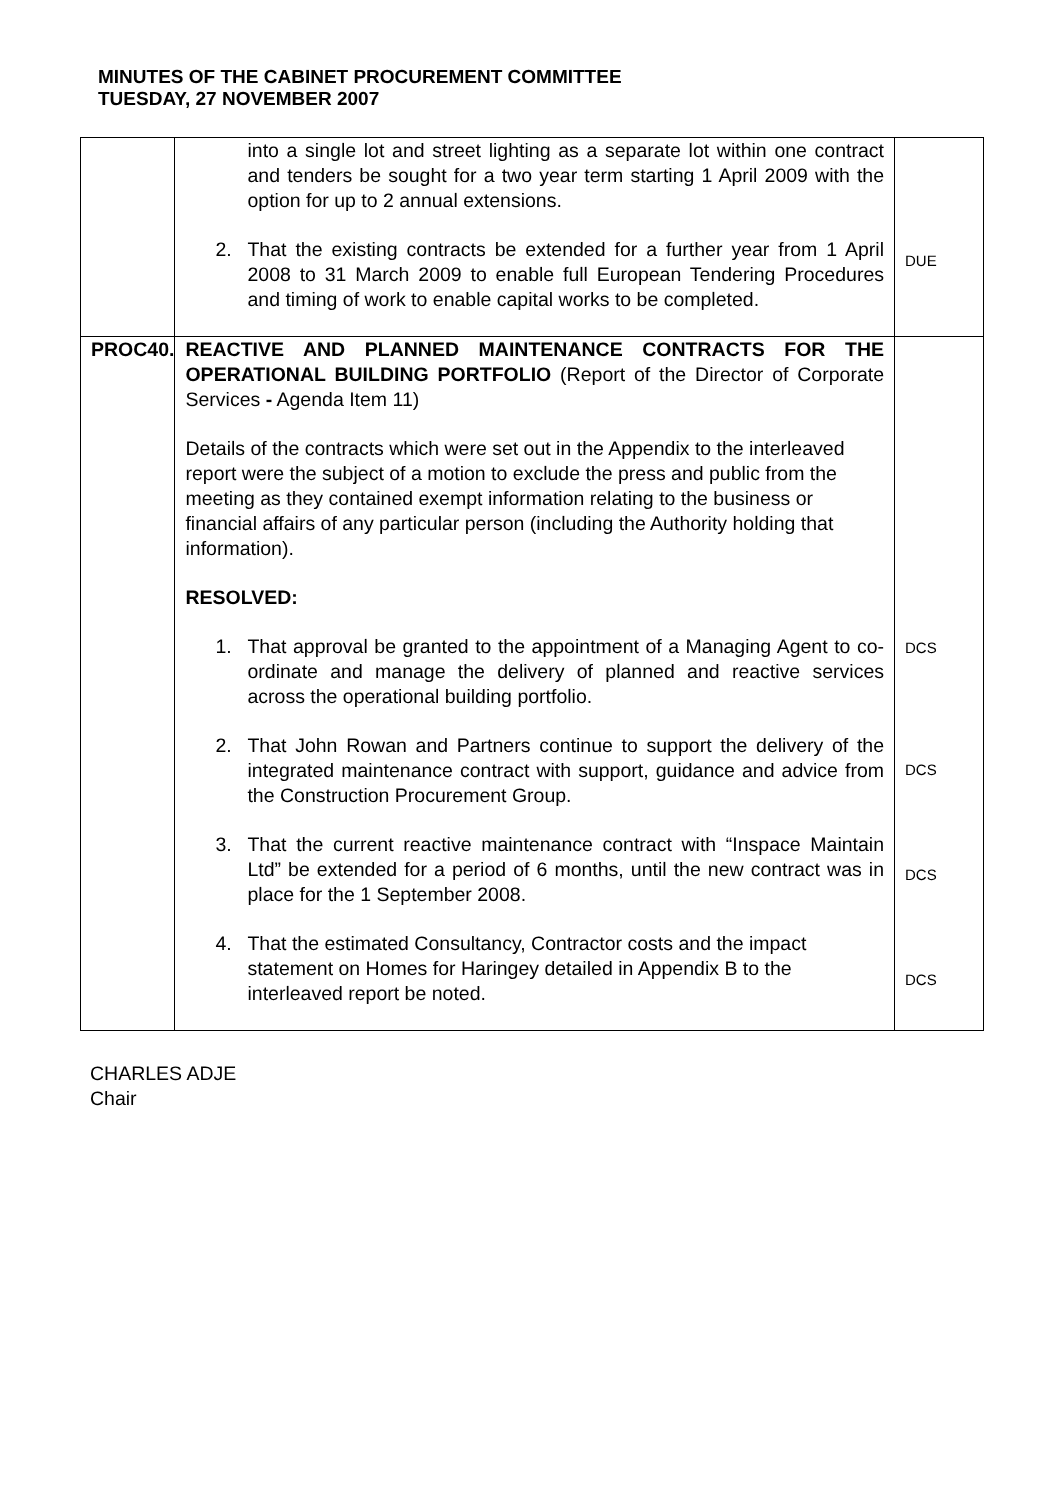MINUTES OF THE CABINET PROCUREMENT COMMITTEE
TUESDAY, 27 NOVEMBER 2007
| | into a single lot and street lighting as a separate lot within one contract and tenders be sought for a two year term starting 1 April 2009 with the option for up to 2 annual extensions. 2. That the existing contracts be extended for a further year from 1 April 2008 to 31 March 2009 to enable full European Tendering Procedures and timing of work to enable capital works to be completed. | DUE |
| PROC40. | REACTIVE AND PLANNED MAINTENANCE CONTRACTS FOR THE OPERATIONAL BUILDING PORTFOLIO (Report of the Director of Corporate Services - Agenda Item 11) Details of the contracts which were set out in the Appendix to the interleaved report were the subject of a motion to exclude the press and public from the meeting as they contained exempt information relating to the business or financial affairs of any particular person (including the Authority holding that information). RESOLVED: 1. That approval be granted to the appointment of a Managing Agent to co-ordinate and manage the delivery of planned and reactive services across the operational building portfolio. 2. That John Rowan and Partners continue to support the delivery of the integrated maintenance contract with support, guidance and advice from the Construction Procurement Group. 3. That the current reactive maintenance contract with “Inspace Maintain Ltd” be extended for a period of 6 months, until the new contract was in place for the 1 September 2008. 4. That the estimated Consultancy, Contractor costs and the impact statement on Homes for Haringey detailed in Appendix B to the interleaved report be noted. | DCS DCS DCS DCS |
CHARLES ADJE
Chair